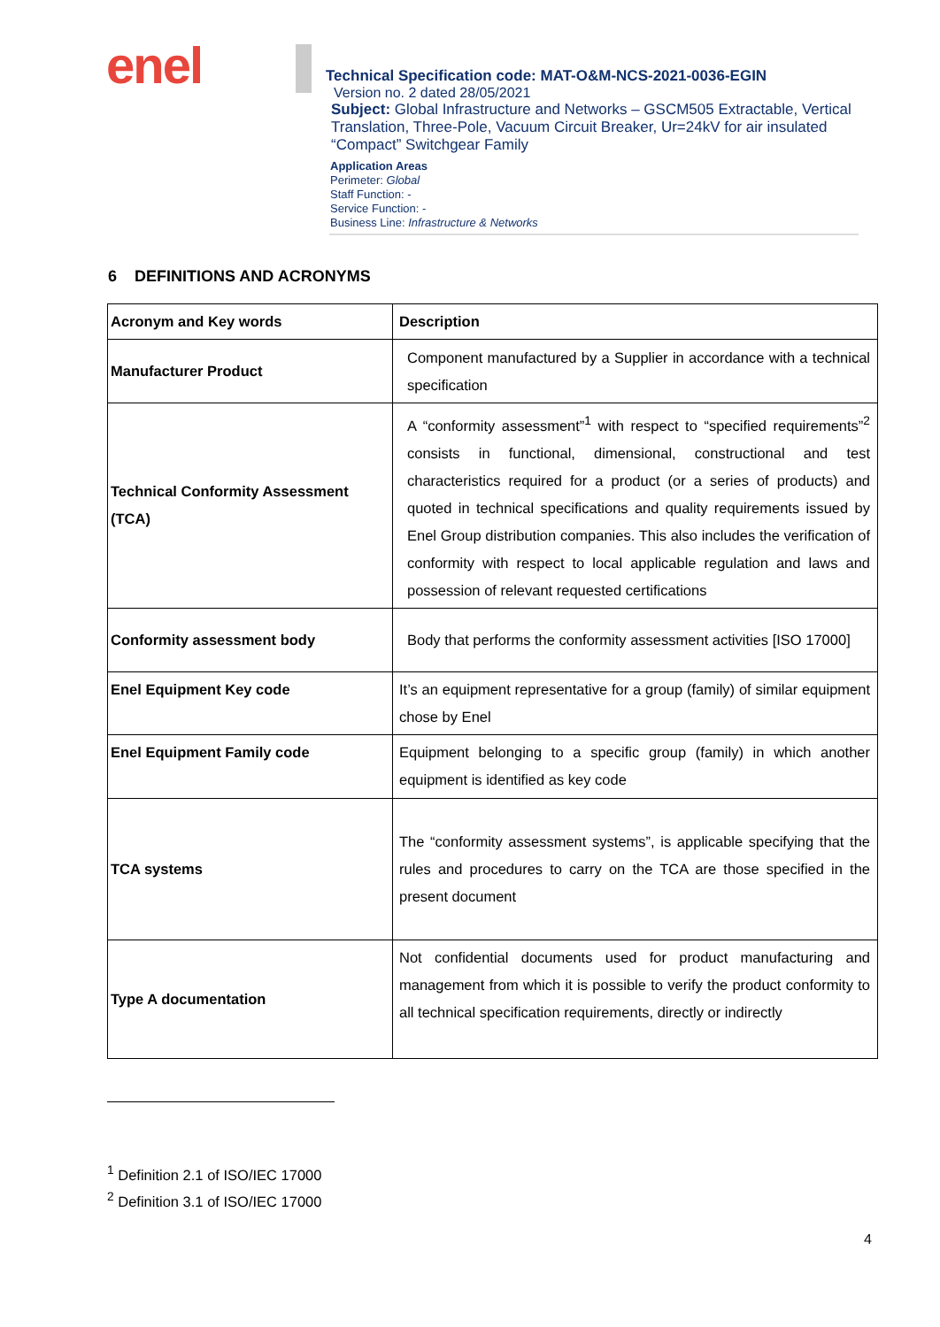enel
Technical Specification code: MAT-O&M-NCS-2021-0036-EGIN
Version no. 2 dated 28/05/2021
Subject: Global Infrastructure and Networks – GSCM505 Extractable, Vertical Translation, Three-Pole, Vacuum Circuit Breaker, Ur=24kV for air insulated “Compact” Switchgear Family
Application Areas
Perimeter: Global
Staff Function: -
Service Function: -
Business Line: Infrastructure & Networks
6 DEFINITIONS AND ACRONYMS
| Acronym and Key words | Description |
| --- | --- |
| Manufacturer Product | Component manufactured by a Supplier in accordance with a technical specification |
| Technical Conformity Assessment (TCA) | A “conformity assessment”<sup>1</sup> with respect to “specified requirements”<sup>2</sup> consists in functional, dimensional, constructional and test characteristics required for a product (or a series of products) and quoted in technical specifications and quality requirements issued by Enel Group distribution companies. This also includes the verification of conformity with respect to local applicable regulation and laws and possession of relevant requested certifications |
| Conformity assessment body | Body that performs the conformity assessment activities [ISO 17000] |
| Enel Equipment Key code | It’s an equipment representative for a group (family) of similar equipment chose by Enel |
| Enel Equipment Family code | Equipment belonging to a specific group (family) in which another equipment is identified as key code |
| TCA systems | The “conformity assessment systems”, is applicable specifying that the rules and procedures to carry on the TCA are those specified in the present document |
| Type A documentation | Not confidential documents used for product manufacturing and management from which it is possible to verify the product conformity to all technical specification requirements, directly or indirectly |
<sup>1</sup> Definition 2.1 of ISO/IEC 17000
<sup>2</sup> Definition 3.1 of ISO/IEC 17000
4